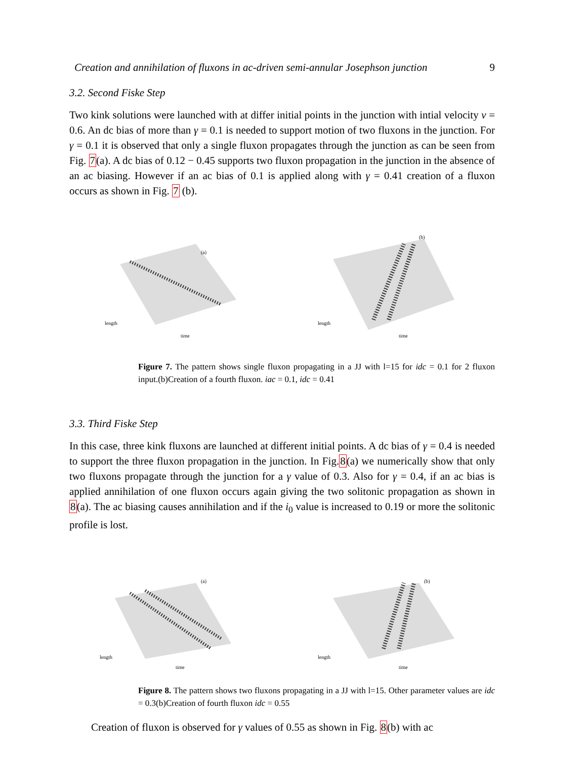Creation and annihilation of fluxons in ac-driven semi-annular Josephson junction 9
3.2. Second Fiske Step
Two kink solutions were launched with at differ initial points in the junction with intial velocity v = 0.6. An dc bias of more than γ = 0.1 is needed to support motion of two fluxons in the junction. For γ = 0.1 it is observed that only a single fluxon propagates through the junction as can be seen from Fig. 7(a). A dc bias of 0.12 − 0.45 supports two fluxon propagation in the junction in the absence of an ac biasing. However if an ac bias of 0.1 is applied along with γ = 0.41 creation of a fluxon occurs as shown in Fig. 7 (b).
length
time
(a)
length
time
(b)
Figure 7. The pattern shows single fluxon propagating in a JJ with l=15 for idc = 0.1 for 2 fluxon input.(b)Creation of a fourth fluxon. iac = 0.1, idc = 0.41
3.3. Third Fiske Step
In this case, three kink fluxons are launched at different initial points. A dc bias of γ = 0.4 is needed to support the three fluxon propagation in the junction. In Fig.8(a) we numerically show that only two fluxons propagate through the junction for a γ value of 0.3. Also for γ = 0.4, if an ac bias is applied annihilation of one fluxon occurs again giving the two solitonic propagation as shown in 8(a). The ac biasing causes annihilation and if the i<sub>0</sub> value is increased to 0.19 or more the solitonic profile is lost.
length
time
(a)
length
time
(b)
Figure 8. The pattern shows two fluxons propagating in a JJ with l=15. Other parameter values are idc = 0.3(b)Creation of fourth fluxon idc = 0.55
Creation of fluxon is observed for γ values of 0.55 as shown in Fig. 8(b) with ac